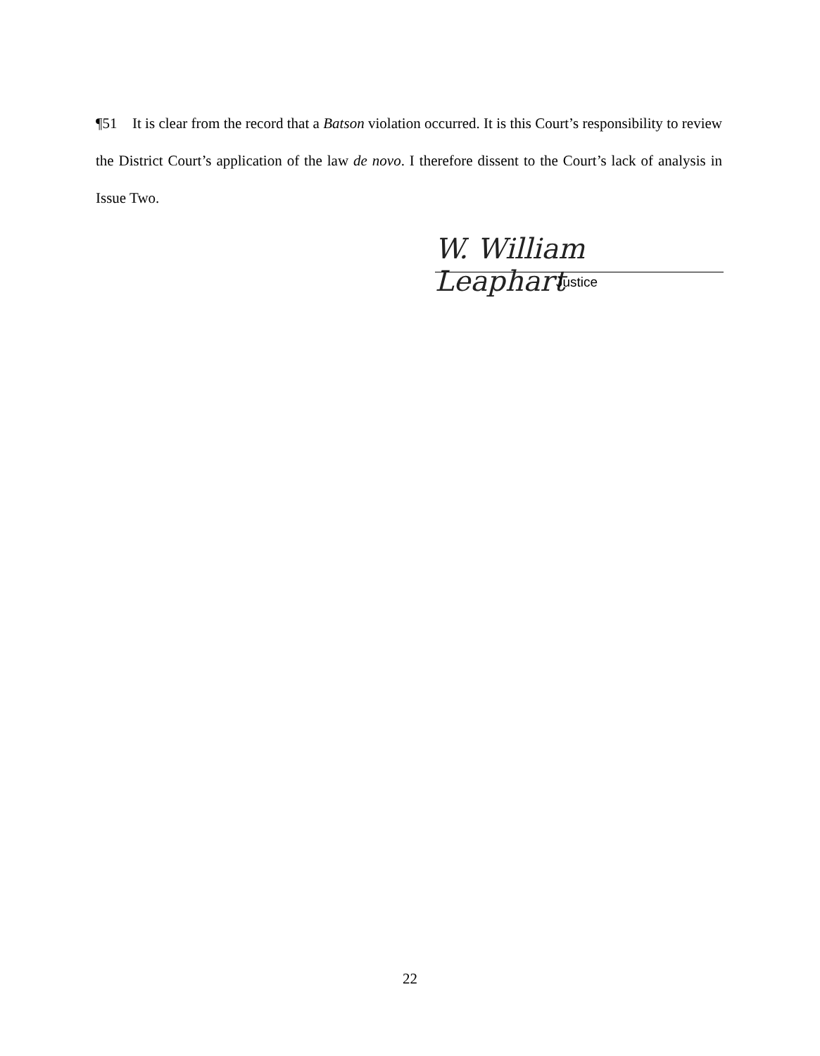¶51 It is clear from the record that a Batson violation occurred. It is this Court’s responsibility to review the District Court’s application of the law de novo. I therefore dissent to the Court’s lack of analysis in Issue Two.
W. William Leaphart
Justice
22